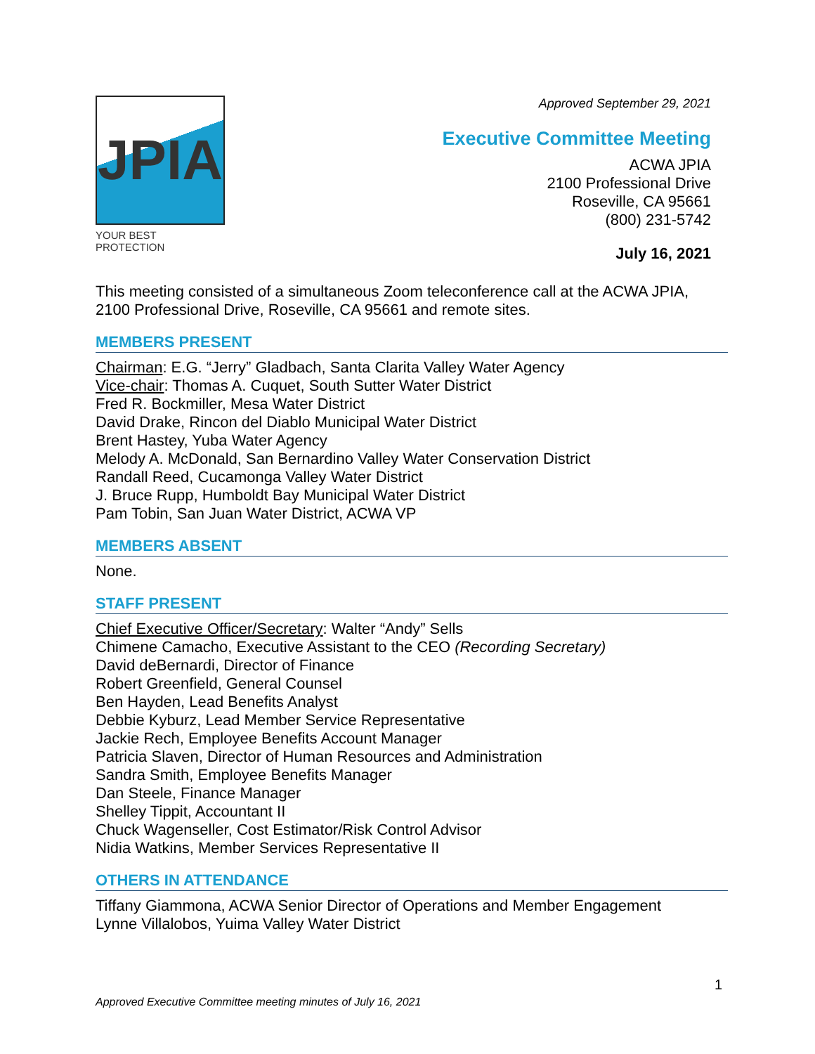JPIA
YOUR BEST PROTECTION
Approved September 29, 2021
Executive Committee Meeting
ACWA JPIA
2100 Professional Drive
Roseville, CA 95661
(800) 231-5742
July 16, 2021
This meeting consisted of a simultaneous Zoom teleconference call at the ACWA JPIA, 2100 Professional Drive, Roseville, CA 95661 and remote sites.
MEMBERS PRESENT
Chairman: E.G. “Jerry” Gladbach, Santa Clarita Valley Water Agency
Vice-chair: Thomas A. Cuquet, South Sutter Water District
Fred R. Bockmiller, Mesa Water District
David Drake, Rincon del Diablo Municipal Water District
Brent Hastey, Yuba Water Agency
Melody A. McDonald, San Bernardino Valley Water Conservation District
Randall Reed, Cucamonga Valley Water District
J. Bruce Rupp, Humboldt Bay Municipal Water District
Pam Tobin, San Juan Water District, ACWA VP
MEMBERS ABSENT
None.
STAFF PRESENT
Chief Executive Officer/Secretary: Walter “Andy” Sells
Chimene Camacho, Executive Assistant to the CEO (Recording Secretary)
David deBernardi, Director of Finance
Robert Greenfield, General Counsel
Ben Hayden, Lead Benefits Analyst
Debbie Kyburz, Lead Member Service Representative
Jackie Rech, Employee Benefits Account Manager
Patricia Slaven, Director of Human Resources and Administration
Sandra Smith, Employee Benefits Manager
Dan Steele, Finance Manager
Shelley Tippit, Accountant II
Chuck Wagenseller, Cost Estimator/Risk Control Advisor
Nidia Watkins, Member Services Representative II
OTHERS IN ATTENDANCE
Tiffany Giammona, ACWA Senior Director of Operations and Member Engagement
Lynne Villalobos, Yuima Valley Water District
1
Approved Executive Committee meeting minutes of July 16, 2021